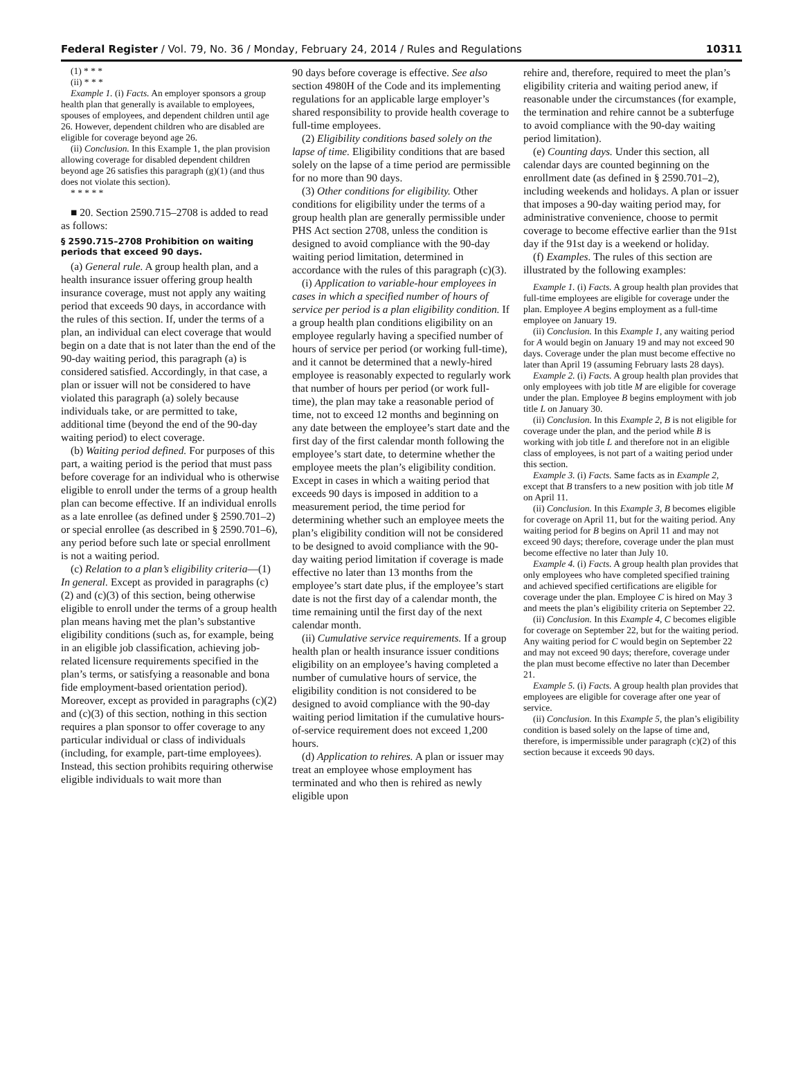Federal Register / Vol. 79, No. 36 / Monday, February 24, 2014 / Rules and Regulations 10311
(1) * * *
(ii) * * *
Example 1. (i) Facts. An employer sponsors a group health plan that generally is available to employees, spouses of employees, and dependent children until age 26. However, dependent children who are disabled are eligible for coverage beyond age 26.
(ii) Conclusion. In this Example 1, the plan provision allowing coverage for disabled dependent children beyond age 26 satisfies this paragraph (g)(1) (and thus does not violate this section).
* * * * *
■ 20. Section 2590.715–2708 is added to read as follows:
§ 2590.715–2708 Prohibition on waiting periods that exceed 90 days.
(a) General rule. A group health plan, and a health insurance issuer offering group health insurance coverage, must not apply any waiting period that exceeds 90 days, in accordance with the rules of this section. If, under the terms of a plan, an individual can elect coverage that would begin on a date that is not later than the end of the 90-day waiting period, this paragraph (a) is considered satisfied. Accordingly, in that case, a plan or issuer will not be considered to have violated this paragraph (a) solely because individuals take, or are permitted to take, additional time (beyond the end of the 90-day waiting period) to elect coverage.
(b) Waiting period defined. For purposes of this part, a waiting period is the period that must pass before coverage for an individual who is otherwise eligible to enroll under the terms of a group health plan can become effective. If an individual enrolls as a late enrollee (as defined under § 2590.701–2) or special enrollee (as described in § 2590.701–6), any period before such late or special enrollment is not a waiting period.
(c) Relation to a plan’s eligibility criteria—(1) In general. Except as provided in paragraphs (c)(2) and (c)(3) of this section, being otherwise eligible to enroll under the terms of a group health plan means having met the plan’s substantive eligibility conditions (such as, for example, being in an eligible job classification, achieving job-related licensure requirements specified in the plan’s terms, or satisfying a reasonable and bona fide employment-based orientation period). Moreover, except as provided in paragraphs (c)(2) and (c)(3) of this section, nothing in this section requires a plan sponsor to offer coverage to any particular individual or class of individuals (including, for example, part-time employees). Instead, this section prohibits requiring otherwise eligible individuals to wait more than
90 days before coverage is effective. See also section 4980H of the Code and its implementing regulations for an applicable large employer’s shared responsibility to provide health coverage to full-time employees.
(2) Eligibility conditions based solely on the lapse of time. Eligibility conditions that are based solely on the lapse of a time period are permissible for no more than 90 days.
(3) Other conditions for eligibility. Other conditions for eligibility under the terms of a group health plan are generally permissible under PHS Act section 2708, unless the condition is designed to avoid compliance with the 90-day waiting period limitation, determined in accordance with the rules of this paragraph (c)(3).
(i) Application to variable-hour employees in cases in which a specified number of hours of service per period is a plan eligibility condition. If a group health plan conditions eligibility on an employee regularly having a specified number of hours of service per period (or working full-time), and it cannot be determined that a newly-hired employee is reasonably expected to regularly work that number of hours per period (or work full-time), the plan may take a reasonable period of time, not to exceed 12 months and beginning on any date between the employee’s start date and the first day of the first calendar month following the employee’s start date, to determine whether the employee meets the plan’s eligibility condition. Except in cases in which a waiting period that exceeds 90 days is imposed in addition to a measurement period, the time period for determining whether such an employee meets the plan’s eligibility condition will not be considered to be designed to avoid compliance with the 90-day waiting period limitation if coverage is made effective no later than 13 months from the employee’s start date plus, if the employee’s start date is not the first day of a calendar month, the time remaining until the first day of the next calendar month.
(ii) Cumulative service requirements. If a group health plan or health insurance issuer conditions eligibility on an employee’s having completed a number of cumulative hours of service, the eligibility condition is not considered to be designed to avoid compliance with the 90-day waiting period limitation if the cumulative hours-of-service requirement does not exceed 1,200 hours.
(d) Application to rehires. A plan or issuer may treat an employee whose employment has terminated and who then is rehired as newly eligible upon
rehire and, therefore, required to meet the plan’s eligibility criteria and waiting period anew, if reasonable under the circumstances (for example, the termination and rehire cannot be a subterfuge to avoid compliance with the 90-day waiting period limitation).
(e) Counting days. Under this section, all calendar days are counted beginning on the enrollment date (as defined in § 2590.701–2), including weekends and holidays. A plan or issuer that imposes a 90-day waiting period may, for administrative convenience, choose to permit coverage to become effective earlier than the 91st day if the 91st day is a weekend or holiday.
(f) Examples. The rules of this section are illustrated by the following examples:
Example 1. (i) Facts. A group health plan provides that full-time employees are eligible for coverage under the plan. Employee A begins employment as a full-time employee on January 19.
(ii) Conclusion. In this Example 1, any waiting period for A would begin on January 19 and may not exceed 90 days. Coverage under the plan must become effective no later than April 19 (assuming February lasts 28 days).
Example 2. (i) Facts. A group health plan provides that only employees with job title M are eligible for coverage under the plan. Employee B begins employment with job title L on January 30.
(ii) Conclusion. In this Example 2, B is not eligible for coverage under the plan, and the period while B is working with job title L and therefore not in an eligible class of employees, is not part of a waiting period under this section.
Example 3. (i) Facts. Same facts as in Example 2, except that B transfers to a new position with job title M on April 11.
(ii) Conclusion. In this Example 3, B becomes eligible for coverage on April 11, but for the waiting period. Any waiting period for B begins on April 11 and may not exceed 90 days; therefore, coverage under the plan must become effective no later than July 10.
Example 4. (i) Facts. A group health plan provides that only employees who have completed specified training and achieved specified certifications are eligible for coverage under the plan. Employee C is hired on May 3 and meets the plan’s eligibility criteria on September 22.
(ii) Conclusion. In this Example 4, C becomes eligible for coverage on September 22, but for the waiting period. Any waiting period for C would begin on September 22 and may not exceed 90 days; therefore, coverage under the plan must become effective no later than December 21.
Example 5. (i) Facts. A group health plan provides that employees are eligible for coverage after one year of service.
(ii) Conclusion. In this Example 5, the plan’s eligibility condition is based solely on the lapse of time and, therefore, is impermissible under paragraph (c)(2) of this section because it exceeds 90 days.